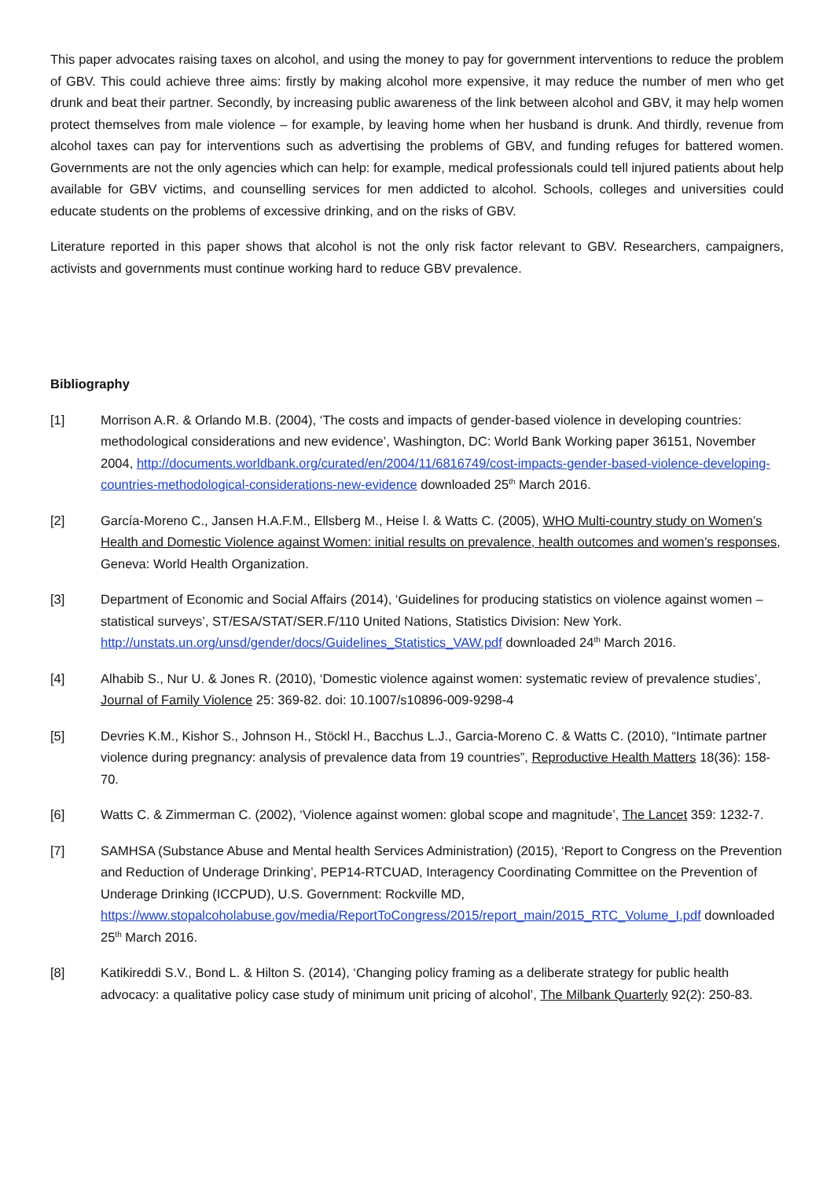This paper advocates raising taxes on alcohol, and using the money to pay for government interventions to reduce the problem of GBV. This could achieve three aims: firstly by making alcohol more expensive, it may reduce the number of men who get drunk and beat their partner. Secondly, by increasing public awareness of the link between alcohol and GBV, it may help women protect themselves from male violence – for example, by leaving home when her husband is drunk. And thirdly, revenue from alcohol taxes can pay for interventions such as advertising the problems of GBV, and funding refuges for battered women. Governments are not the only agencies which can help: for example, medical professionals could tell injured patients about help available for GBV victims, and counselling services for men addicted to alcohol. Schools, colleges and universities could educate students on the problems of excessive drinking, and on the risks of GBV.
Literature reported in this paper shows that alcohol is not the only risk factor relevant to GBV. Researchers, campaigners, activists and governments must continue working hard to reduce GBV prevalence.
Bibliography
[1] Morrison A.R. & Orlando M.B. (2004), ‘The costs and impacts of gender-based violence in developing countries: methodological considerations and new evidence’, Washington, DC: World Bank Working paper 36151, November 2004, http://documents.worldbank.org/curated/en/2004/11/6816749/cost-impacts-gender-based-violence-developing-countries-methodological-considerations-new-evidence downloaded 25<sup>th</sup> March 2016.
[2] García-Moreno C., Jansen H.A.F.M., Ellsberg M., Heise l. & Watts C. (2005), WHO Multi-country study on Women’s Health and Domestic Violence against Women: initial results on prevalence, health outcomes and women’s responses, Geneva: World Health Organization.
[3] Department of Economic and Social Affairs (2014), ‘Guidelines for producing statistics on violence against women – statistical surveys’, ST/ESA/STAT/SER.F/110 United Nations, Statistics Division: New York. http://unstats.un.org/unsd/gender/docs/Guidelines_Statistics_VAW.pdf downloaded 24<sup>th</sup> March 2016.
[4] Alhabib S., Nur U. & Jones R. (2010), ‘Domestic violence against women: systematic review of prevalence studies’, Journal of Family Violence 25: 369-82. doi: 10.1007/s10896-009-9298-4
[5] Devries K.M., Kishor S., Johnson H., Stöckl H., Bacchus L.J., Garcia-Moreno C. & Watts C. (2010), “Intimate partner violence during pregnancy: analysis of prevalence data from 19 countries”, Reproductive Health Matters 18(36): 158-70.
[6] Watts C. & Zimmerman C. (2002), ‘Violence against women: global scope and magnitude’, The Lancet 359: 1232-7.
[7] SAMHSA (Substance Abuse and Mental health Services Administration) (2015), ‘Report to Congress on the Prevention and Reduction of Underage Drinking’, PEP14-RTCUAD, Interagency Coordinating Committee on the Prevention of Underage Drinking (ICCPUD), U.S. Government: Rockville MD, https://www.stopalcoholabuse.gov/media/ReportToCongress/2015/report_main/2015_RTC_Volume_I.pdf downloaded 25<sup>th</sup> March 2016.
[8] Katikireddi S.V., Bond L. & Hilton S. (2014), ‘Changing policy framing as a deliberate strategy for public health advocacy: a qualitative policy case study of minimum unit pricing of alcohol’, The Milbank Quarterly 92(2): 250-83.